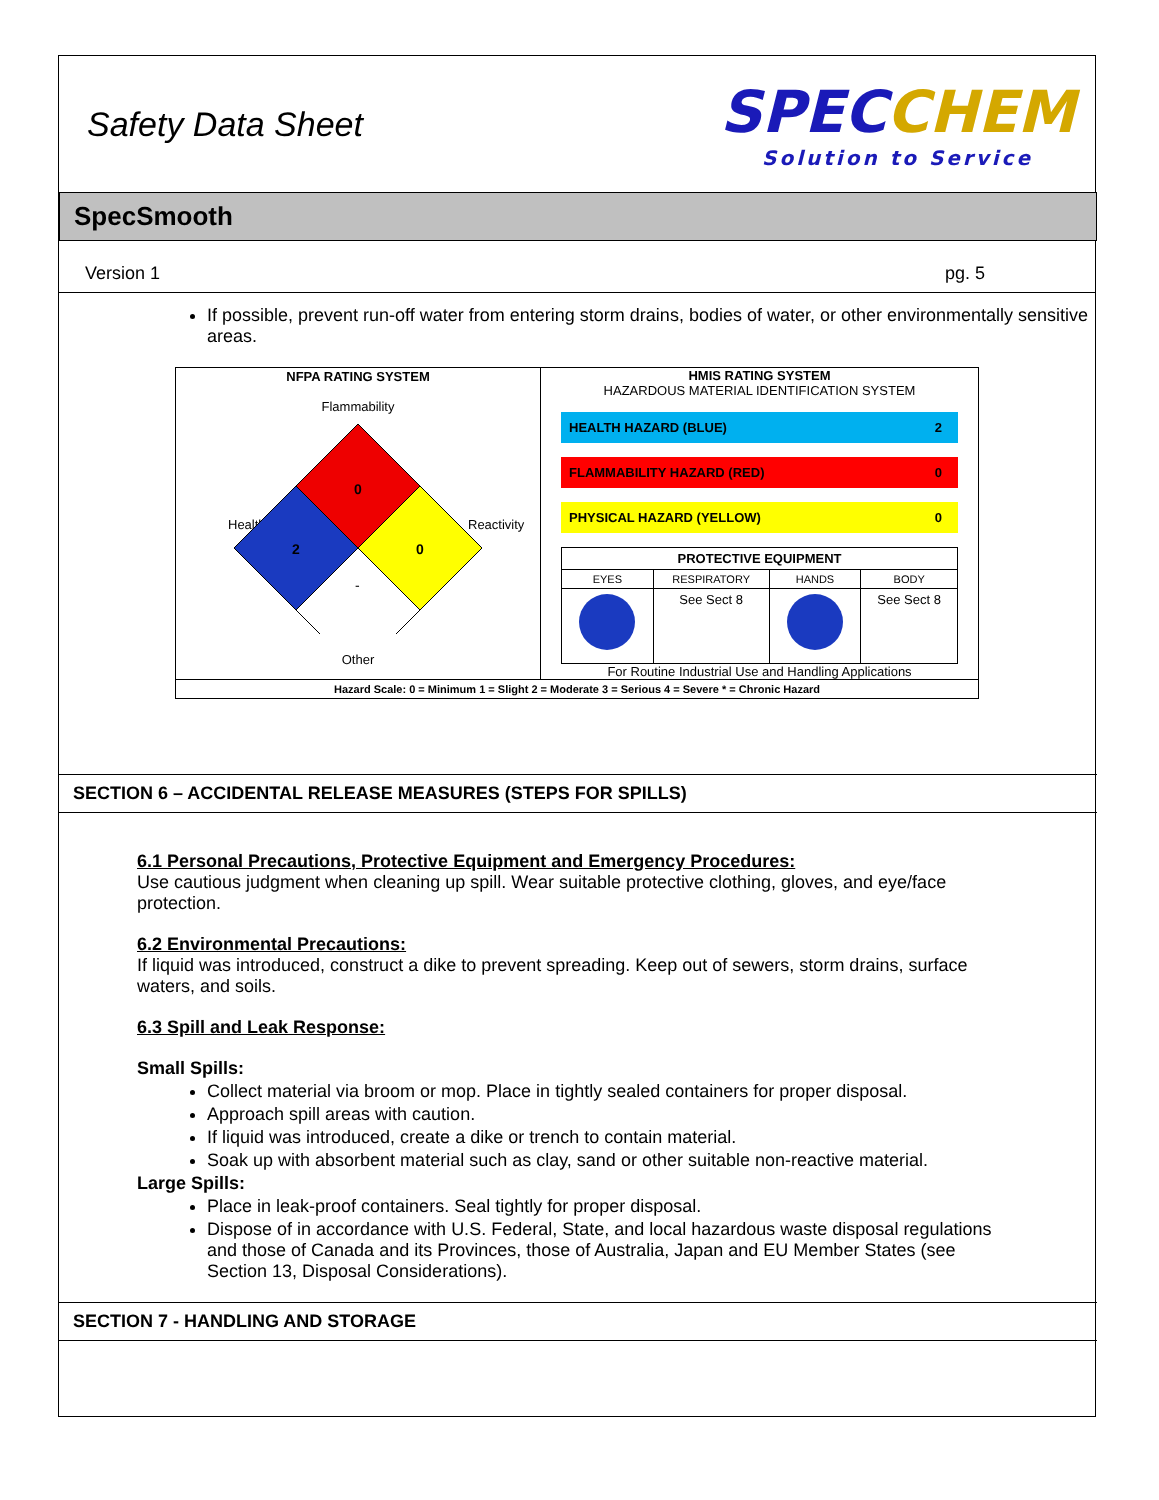Safety Data Sheet
SPEC CHEM
Solution to Service
SpecSmooth
Version 1 pg. 5
If possible, prevent run-off water from entering storm drains, bodies of water, or other environmentally sensitive areas.
| NFPA RATING SYSTEM Flammability Health Reactivity 0 2 0 - Other | HMIS RATING SYSTEM HAZARDOUS MATERIAL IDENTIFICATION SYSTEM / HEALTH HAZARD (BLUE) / 2 / / FLAMMABILITY HAZARD (RED) / 0 / / PHYSICAL HAZARD (YELLOW) / 0 / / PROTECTIVE EQUIPMENT / / / / / --- / --- / --- / --- / / EYES / RESPIRATORY / HANDS / BODY / / / See Sect 8 / / See Sect 8 / For Routine Industrial Use and Handling Applications |
| Hazard Scale: 0 = Minimum 1 = Slight 2 = Moderate 3 = Serious 4 = Severe * = Chronic Hazard | |
SECTION 6 – ACCIDENTAL RELEASE MEASURES (STEPS FOR SPILLS)
6.1 Personal Precautions, Protective Equipment and Emergency Procedures:
Use cautious judgment when cleaning up spill. Wear suitable protective clothing, gloves, and eye/face protection.
6.2 Environmental Precautions:
If liquid was introduced, construct a dike to prevent spreading. Keep out of sewers, storm drains, surface waters, and soils.
6.3 Spill and Leak Response:
Small Spills:
Collect material via broom or mop. Place in tightly sealed containers for proper disposal.
Approach spill areas with caution.
If liquid was introduced, create a dike or trench to contain material.
Soak up with absorbent material such as clay, sand or other suitable non-reactive material.
Large Spills:
Place in leak-proof containers. Seal tightly for proper disposal.
Dispose of in accordance with U.S. Federal, State, and local hazardous waste disposal regulations and those of Canada and its Provinces, those of Australia, Japan and EU Member States (see Section 13, Disposal Considerations).
SECTION 7 - HANDLING AND STORAGE